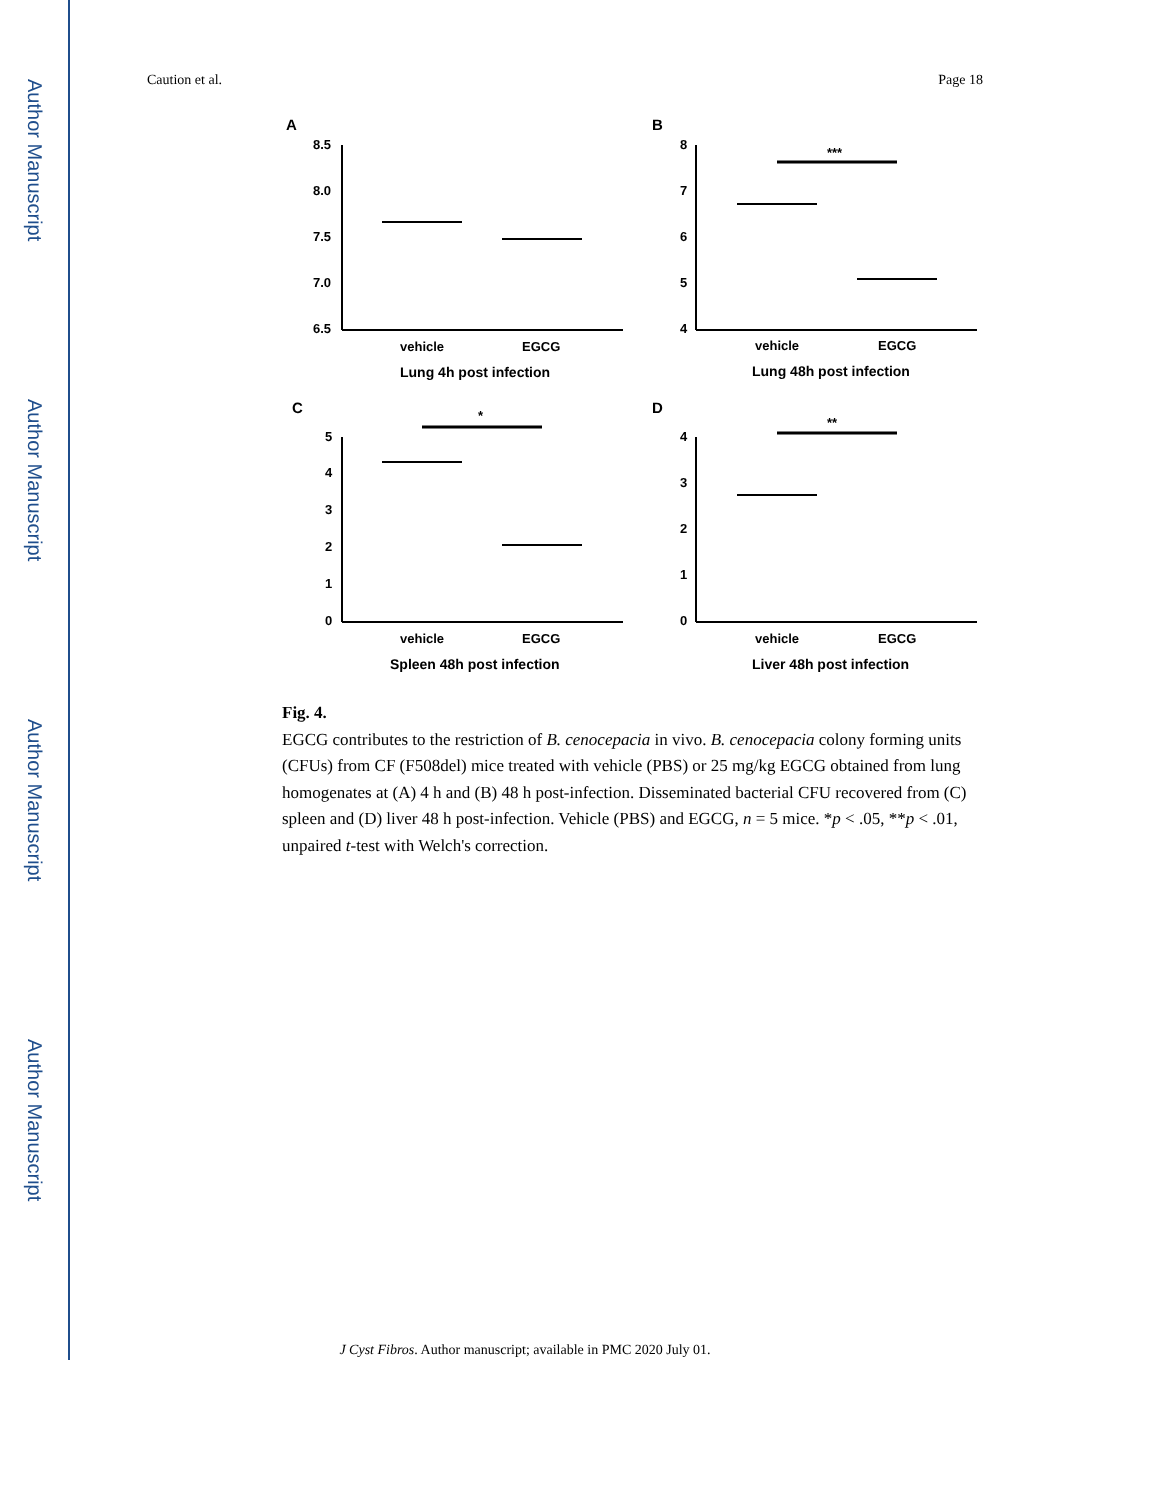Author Manuscript
Author Manuscript
Author Manuscript
Author Manuscript
Caution et al. Page 18
A
8.5
8.0
7.5
7.0
6.5
vehicle
EGCG
Lung 4h post infection
B
8
7
6
5
4
***
vehicle
EGCG
Lung 48h post infection
C
5
4
3
2
1
0
*
vehicle
EGCG
Spleen 48h post infection
D
4
3
2
1
0
**
vehicle
EGCG
Liver 48h post infection
Fig. 4.
EGCG contributes to the restriction of B. cenocepacia in vivo. B. cenocepacia colony forming units (CFUs) from CF (F508del) mice treated with vehicle (PBS) or 25 mg/kg EGCG obtained from lung homogenates at (A) 4 h and (B) 48 h post-infection. Disseminated bacterial CFU recovered from (C) spleen and (D) liver 48 h post-infection. Vehicle (PBS) and EGCG, n = 5 mice. *p < .05, **p < .01, unpaired t-test with Welch's correction.
J Cyst Fibros. Author manuscript; available in PMC 2020 July 01.